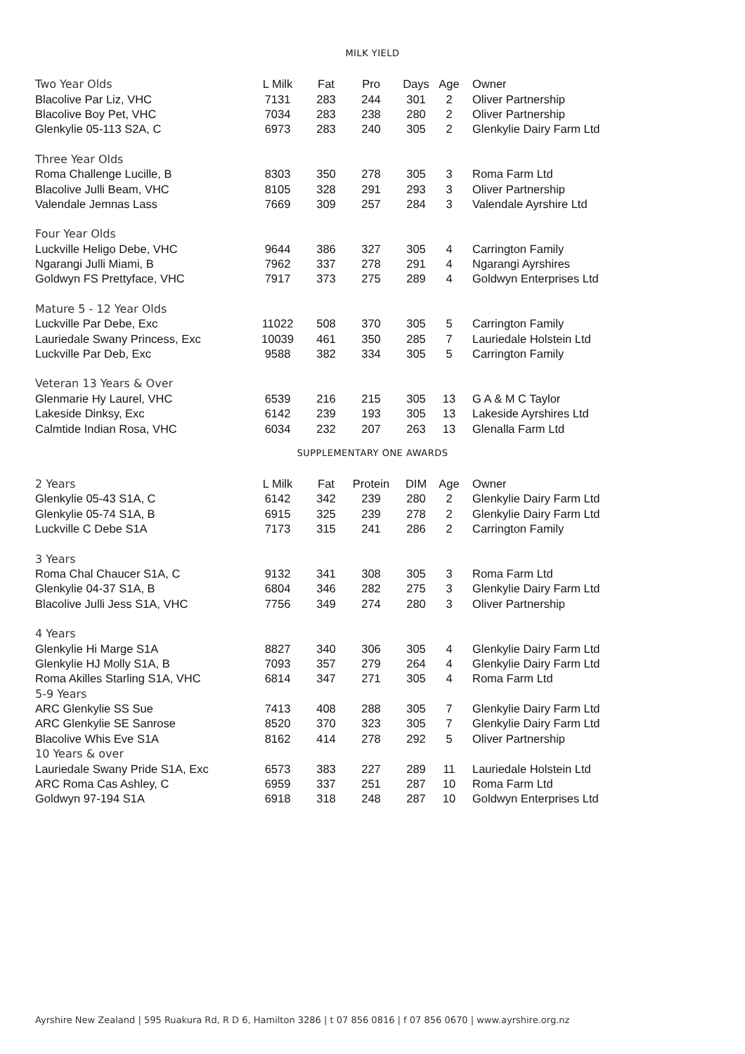MILK YIELD
| Two Year Olds | L Milk | Fat | Pro | Days | Age | Owner |
| Blacolive Par Liz, VHC | 7131 | 283 | 244 | 301 | 2 | Oliver Partnership |
| Blacolive Boy Pet, VHC | 7034 | 283 | 238 | 280 | 2 | Oliver Partnership |
| Glenkylie 05-113 S2A, C | 6973 | 283 | 240 | 305 | 2 | Glenkylie Dairy Farm Ltd |
| Three Year Olds | | | | | | |
| Roma Challenge Lucille, B | 8303 | 350 | 278 | 305 | 3 | Roma Farm Ltd |
| Blacolive Julli Beam, VHC | 8105 | 328 | 291 | 293 | 3 | Oliver Partnership |
| Valendale Jemnas Lass | 7669 | 309 | 257 | 284 | 3 | Valendale Ayrshire Ltd |
| Four Year Olds | | | | | | |
| Luckville Heligo Debe, VHC | 9644 | 386 | 327 | 305 | 4 | Carrington Family |
| Ngarangi Julli Miami, B | 7962 | 337 | 278 | 291 | 4 | Ngarangi Ayrshires |
| Goldwyn FS Prettyface, VHC | 7917 | 373 | 275 | 289 | 4 | Goldwyn Enterprises Ltd |
| Mature 5 - 12 Year Olds | | | | | | |
| Luckville Par Debe, Exc | 11022 | 508 | 370 | 305 | 5 | Carrington Family |
| Lauriedale Swany Princess, Exc | 10039 | 461 | 350 | 285 | 7 | Lauriedale Holstein Ltd |
| Luckville Par Deb, Exc | 9588 | 382 | 334 | 305 | 5 | Carrington Family |
| Veteran 13 Years & Over | | | | | | |
| Glenmarie Hy Laurel, VHC | 6539 | 216 | 215 | 305 | 13 | G A & M C Taylor |
| Lakeside Dinksy, Exc | 6142 | 239 | 193 | 305 | 13 | Lakeside Ayrshires Ltd |
| Calmtide Indian Rosa, VHC | 6034 | 232 | 207 | 263 | 13 | Glenalla Farm Ltd |
SUPPLEMENTARY ONE AWARDS
| 2 Years | L Milk | Fat | Protein | DIM | Age | Owner |
| Glenkylie 05-43 S1A, C | 6142 | 342 | 239 | 280 | 2 | Glenkylie Dairy Farm Ltd |
| Glenkylie 05-74 S1A, B | 6915 | 325 | 239 | 278 | 2 | Glenkylie Dairy Farm Ltd |
| Luckville C Debe S1A | 7173 | 315 | 241 | 286 | 2 | Carrington Family |
| 3 Years | | | | | | |
| Roma Chal Chaucer S1A, C | 9132 | 341 | 308 | 305 | 3 | Roma Farm Ltd |
| Glenkylie 04-37 S1A, B | 6804 | 346 | 282 | 275 | 3 | Glenkylie Dairy Farm Ltd |
| Blacolive Julli Jess S1A, VHC | 7756 | 349 | 274 | 280 | 3 | Oliver Partnership |
| 4 Years | | | | | | |
| Glenkylie Hi Marge S1A | 8827 | 340 | 306 | 305 | 4 | Glenkylie Dairy Farm Ltd |
| Glenkylie HJ Molly S1A, B | 7093 | 357 | 279 | 264 | 4 | Glenkylie Dairy Farm Ltd |
| Roma Akilles Starling S1A, VHC | 6814 | 347 | 271 | 305 | 4 | Roma Farm Ltd |
| 5-9 Years | | | | | | |
| ARC Glenkylie SS Sue | 7413 | 408 | 288 | 305 | 7 | Glenkylie Dairy Farm Ltd |
| ARC Glenkylie SE Sanrose | 8520 | 370 | 323 | 305 | 7 | Glenkylie Dairy Farm Ltd |
| Blacolive Whis Eve S1A | 8162 | 414 | 278 | 292 | 5 | Oliver Partnership |
| 10 Years & over | | | | | | |
| Lauriedale Swany Pride S1A, Exc | 6573 | 383 | 227 | 289 | 11 | Lauriedale Holstein Ltd |
| ARC Roma Cas Ashley, C | 6959 | 337 | 251 | 287 | 10 | Roma Farm Ltd |
| Goldwyn 97-194 S1A | 6918 | 318 | 248 | 287 | 10 | Goldwyn Enterprises Ltd |
Ayrshire New Zealand | 595 Ruakura Rd, R D 6, Hamilton 3286 | t 07 856 0816 | f 07 856 0670 | www.ayrshire.org.nz